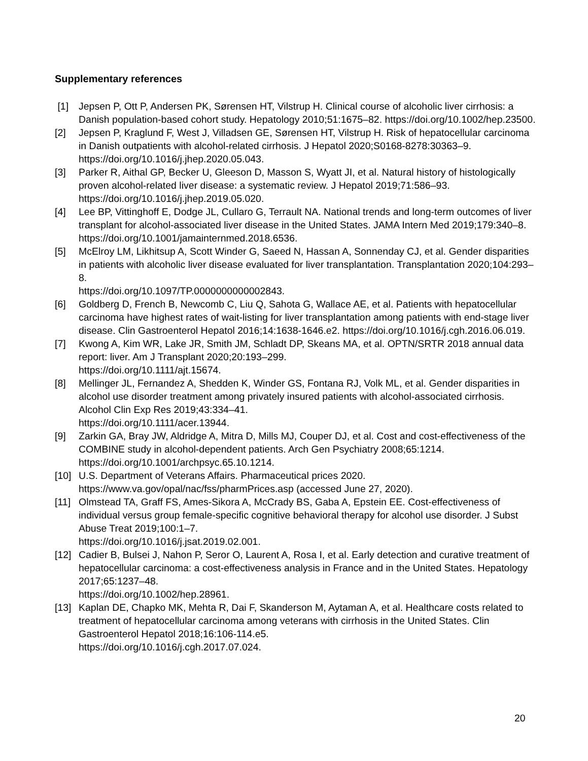Supplementary references
[1] Jepsen P, Ott P, Andersen PK, Sørensen HT, Vilstrup H. Clinical course of alcoholic liver cirrhosis: a Danish population-based cohort study. Hepatology 2010;51:1675–82. https://doi.org/10.1002/hep.23500.
[2] Jepsen P, Kraglund F, West J, Villadsen GE, Sørensen HT, Vilstrup H. Risk of hepatocellular carcinoma in Danish outpatients with alcohol-related cirrhosis. J Hepatol 2020;S0168-8278:30363–9. https://doi.org/10.1016/j.jhep.2020.05.043.
[3] Parker R, Aithal GP, Becker U, Gleeson D, Masson S, Wyatt JI, et al. Natural history of histologically proven alcohol-related liver disease: a systematic review. J Hepatol 2019;71:586–93. https://doi.org/10.1016/j.jhep.2019.05.020.
[4] Lee BP, Vittinghoff E, Dodge JL, Cullaro G, Terrault NA. National trends and long-term outcomes of liver transplant for alcohol-associated liver disease in the United States. JAMA Intern Med 2019;179:340–8. https://doi.org/10.1001/jamainternmed.2018.6536.
[5] McElroy LM, Likhitsup A, Scott Winder G, Saeed N, Hassan A, Sonnenday CJ, et al. Gender disparities in patients with alcoholic liver disease evaluated for liver transplantation. Transplantation 2020;104:293–8.
https://doi.org/10.1097/TP.0000000000002843.
[6] Goldberg D, French B, Newcomb C, Liu Q, Sahota G, Wallace AE, et al. Patients with hepatocellular carcinoma have highest rates of wait-listing for liver transplantation among patients with end-stage liver disease. Clin Gastroenterol Hepatol 2016;14:1638-1646.e2. https://doi.org/10.1016/j.cgh.2016.06.019.
[7] Kwong A, Kim WR, Lake JR, Smith JM, Schladt DP, Skeans MA, et al. OPTN/SRTR 2018 annual data report: liver. Am J Transplant 2020;20:193–299.
https://doi.org/10.1111/ajt.15674.
[8] Mellinger JL, Fernandez A, Shedden K, Winder GS, Fontana RJ, Volk ML, et al. Gender disparities in alcohol use disorder treatment among privately insured patients with alcohol-associated cirrhosis. Alcohol Clin Exp Res 2019;43:334–41.
https://doi.org/10.1111/acer.13944.
[9] Zarkin GA, Bray JW, Aldridge A, Mitra D, Mills MJ, Couper DJ, et al. Cost and cost-effectiveness of the COMBINE study in alcohol-dependent patients. Arch Gen Psychiatry 2008;65:1214. https://doi.org/10.1001/archpsyc.65.10.1214.
[10] U.S. Department of Veterans Affairs. Pharmaceutical prices 2020.
https://www.va.gov/opal/nac/fss/pharmPrices.asp (accessed June 27, 2020).
[11] Olmstead TA, Graff FS, Ames-Sikora A, McCrady BS, Gaba A, Epstein EE. Cost-effectiveness of individual versus group female-specific cognitive behavioral therapy for alcohol use disorder. J Subst Abuse Treat 2019;100:1–7.
https://doi.org/10.1016/j.jsat.2019.02.001.
[12] Cadier B, Bulsei J, Nahon P, Seror O, Laurent A, Rosa I, et al. Early detection and curative treatment of hepatocellular carcinoma: a cost-effectiveness analysis in France and in the United States. Hepatology 2017;65:1237–48.
https://doi.org/10.1002/hep.28961.
[13] Kaplan DE, Chapko MK, Mehta R, Dai F, Skanderson M, Aytaman A, et al. Healthcare costs related to treatment of hepatocellular carcinoma among veterans with cirrhosis in the United States. Clin Gastroenterol Hepatol 2018;16:106-114.e5.
https://doi.org/10.1016/j.cgh.2017.07.024.
20